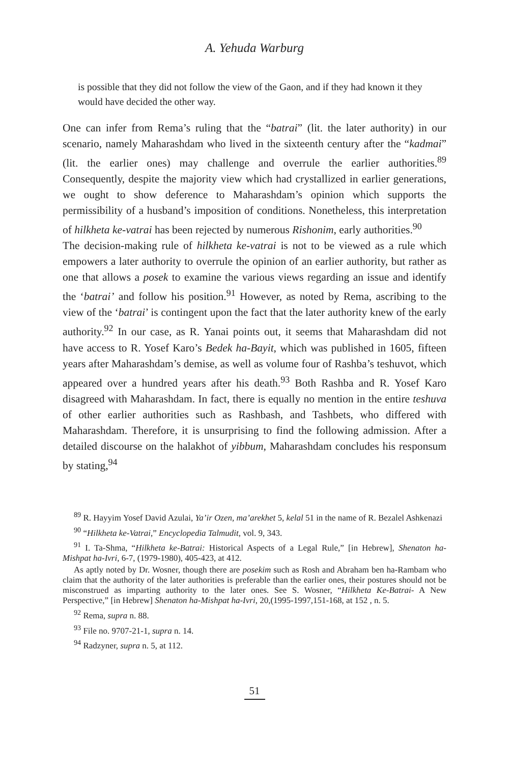A. Yehuda Warburg
is possible that they did not follow the view of the Gaon, and if they had known it they would have decided the other way.
One can infer from Rema’s ruling that the “batrai” (lit. the later authority) in our scenario, namely Maharashdam who lived in the sixteenth century after the “kadmai” (lit. the earlier ones) may challenge and overrule the earlier authorities.<sup>89</sup> Consequently, despite the majority view which had crystallized in earlier generations, we ought to show deference to Maharashdam’s opinion which supports the permissibility of a husband’s imposition of conditions. Nonetheless, this interpretation of hilkheta ke-vatrai has been rejected by numerous Rishonim, early authorities.<sup>90</sup>
The decision-making rule of hilkheta ke-vatrai is not to be viewed as a rule which empowers a later authority to overrule the opinion of an earlier authority, but rather as one that allows a posek to examine the various views regarding an issue and identify the ‘batrai’ and follow his position.<sup>91</sup> However, as noted by Rema, ascribing to the view of the ‘batrai’ is contingent upon the fact that the later authority knew of the early authority.<sup>92</sup> In our case, as R. Yanai points out, it seems that Maharashdam did not have access to R. Yosef Karo’s Bedek ha-Bayit, which was published in 1605, fifteen years after Maharashdam’s demise, as well as volume four of Rashba’s teshuvot, which appeared over a hundred years after his death.<sup>93</sup> Both Rashba and R. Yosef Karo disagreed with Maharashdam. In fact, there is equally no mention in the entire teshuva of other earlier authorities such as Rashbash, and Tashbets, who differed with Maharashdam. Therefore, it is unsurprising to find the following admission. After a detailed discourse on the halakhot of yibbum, Maharashdam concludes his responsum by stating,<sup>94</sup>
<sup>89</sup> R. Hayyim Yosef David Azulai, Ya’ir Ozen, ma’arekhet 5, kelal 51 in the name of R. Bezalel Ashkenazi
<sup>90</sup> “Hilkheta ke-Vatrai,” Encyclopedia Talmudit, vol. 9, 343.
<sup>91</sup> I. Ta-Shma, “Hilkheta ke-Batrai: Historical Aspects of a Legal Rule,” [in Hebrew], Shenaton ha-Mishpat ha-Ivri, 6-7, (1979-1980), 405-423, at 412.
As aptly noted by Dr. Wosner, though there are posekim such as Rosh and Abraham ben ha-Rambam who claim that the authority of the later authorities is preferable than the earlier ones, their postures should not be misconstrued as imparting authority to the later ones. See S. Wosner, “Hilkheta Ke-Batrai- A New Perspective,” [in Hebrew] Shenaton ha-Mishpat ha-Ivri, 20,(1995-1997,151-168, at 152 , n. 5.
<sup>92</sup> Rema, supra n. 88.
<sup>93</sup> File no. 9707-21-1, supra n. 14.
<sup>94</sup> Radzyner, supra n. 5, at 112.
51